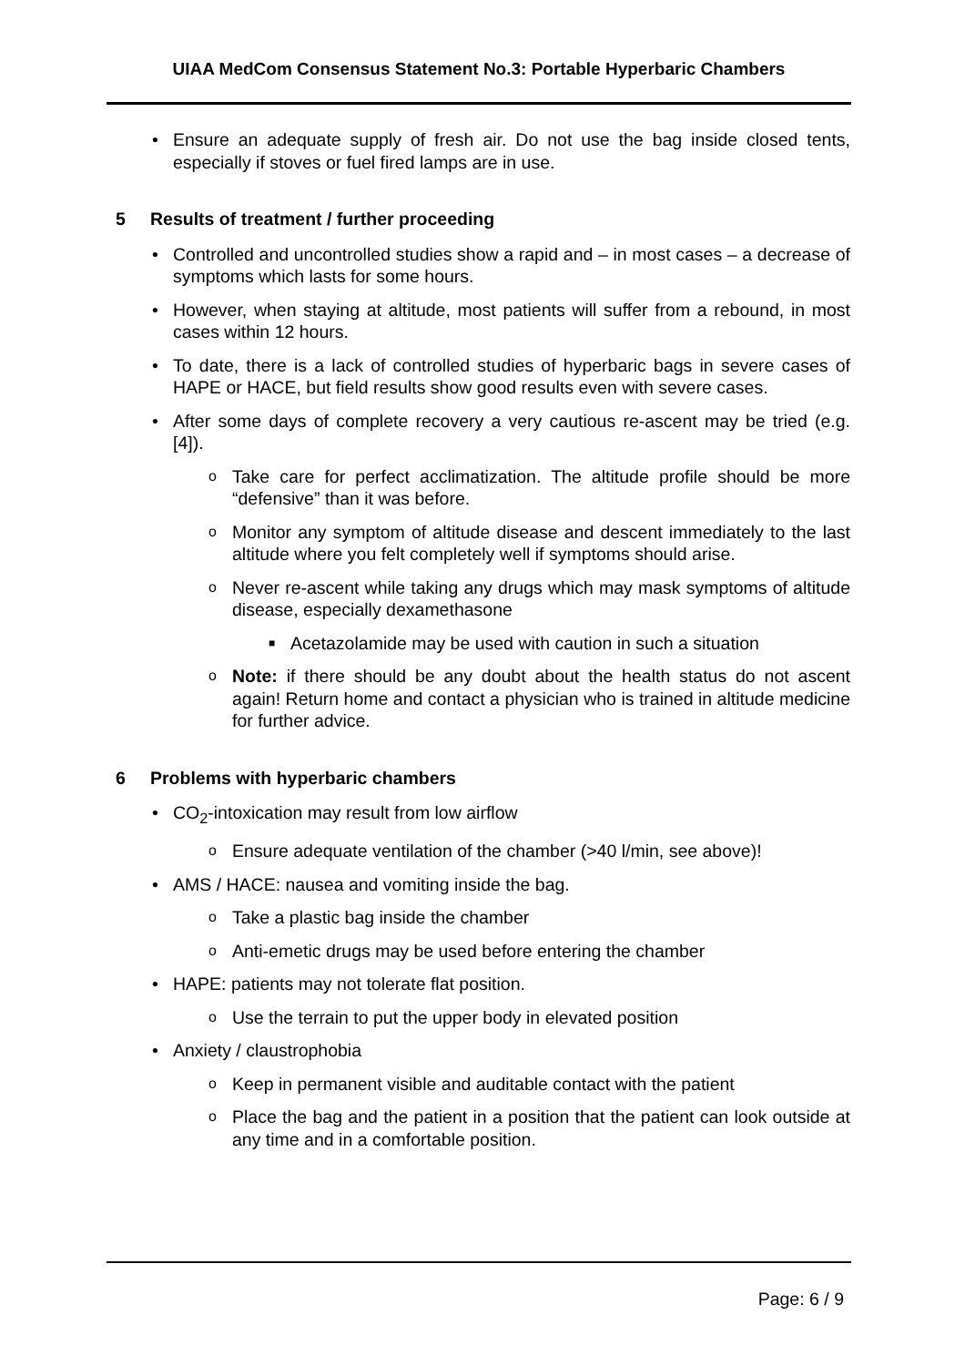UIAA MedCom Consensus Statement No.3: Portable Hyperbaric Chambers
• Ensure an adequate supply of fresh air. Do not use the bag inside closed tents, especially if stoves or fuel fired lamps are in use.
5 Results of treatment / further proceeding
• Controlled and uncontrolled studies show a rapid and – in most cases – a decrease of symptoms which lasts for some hours.
• However, when staying at altitude, most patients will suffer from a rebound, in most cases within 12 hours.
• To date, there is a lack of controlled studies of hyperbaric bags in severe cases of HAPE or HACE, but field results show good results even with severe cases.
• After some days of complete recovery a very cautious re-ascent may be tried (e.g. [4]).
o Take care for perfect acclimatization. The altitude profile should be more “defensive” than it was before.
o Monitor any symptom of altitude disease and descent immediately to the last altitude where you felt completely well if symptoms should arise.
o Never re-ascent while taking any drugs which may mask symptoms of altitude disease, especially dexamethasone
■ Acetazolamide may be used with caution in such a situation
o Note: if there should be any doubt about the health status do not ascent again! Return home and contact a physician who is trained in altitude medicine for further advice.
6 Problems with hyperbaric chambers
• CO<sub>2</sub>-intoxication may result from low airflow
o Ensure adequate ventilation of the chamber (>40 l/min, see above)!
• AMS / HACE: nausea and vomiting inside the bag.
o Take a plastic bag inside the chamber
o Anti-emetic drugs may be used before entering the chamber
• HAPE: patients may not tolerate flat position.
o Use the terrain to put the upper body in elevated position
• Anxiety / claustrophobia
o Keep in permanent visible and auditable contact with the patient
o Place the bag and the patient in a position that the patient can look outside at any time and in a comfortable position.
Page: 6 / 9